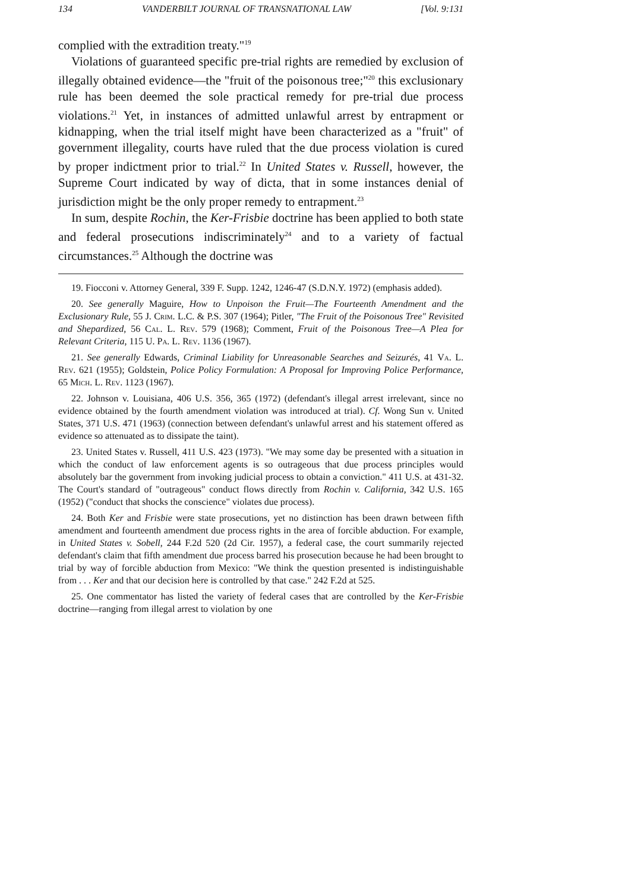134 VANDERBILT JOURNAL OF TRANSNATIONAL LAW [Vol. 9:131
complied with the extradition treaty."<sup>19</sup>
Violations of guaranteed specific pre-trial rights are remedied by exclusion of illegally obtained evidence—the "fruit of the poisonous tree;"<sup>20</sup> this exclusionary rule has been deemed the sole practical remedy for pre-trial due process violations.<sup>21</sup> Yet, in instances of admitted unlawful arrest by entrapment or kidnapping, when the trial itself might have been characterized as a "fruit" of government illegality, courts have ruled that the due process violation is cured by proper indictment prior to trial.<sup>22</sup> In United States v. Russell, however, the Supreme Court indicated by way of dicta, that in some instances denial of jurisdiction might be the only proper remedy to entrapment.<sup>23</sup>
In sum, despite Rochin, the Ker-Frisbie doctrine has been applied to both state and federal prosecutions indiscriminately<sup>24</sup> and to a variety of factual circumstances.<sup>25</sup> Although the doctrine was
19. Fiocconi v. Attorney General, 339 F. Supp. 1242, 1246-47 (S.D.N.Y. 1972) (emphasis added).
20. See generally Maguire, How to Unpoison the Fruit—The Fourteenth Amendment and the Exclusionary Rule, 55 J. Crim. L.C. & P.S. 307 (1964); Pitler, "The Fruit of the Poisonous Tree" Revisited and Shepardized, 56 Cal. L. Rev. 579 (1968); Comment, Fruit of the Poisonous Tree—A Plea for Relevant Criteria, 115 U. Pa. L. Rev. 1136 (1967).
21. See generally Edwards, Criminal Liability for Unreasonable Searches and Seizurés, 41 Va. L. Rev. 621 (1955); Goldstein, Police Policy Formulation: A Proposal for Improving Police Performance, 65 Mich. L. Rev. 1123 (1967).
22. Johnson v. Louisiana, 406 U.S. 356, 365 (1972) (defendant's illegal arrest irrelevant, since no evidence obtained by the fourth amendment violation was introduced at trial). Cf. Wong Sun v. United States, 371 U.S. 471 (1963) (connection between defendant's unlawful arrest and his statement offered as evidence so attenuated as to dissipate the taint).
23. United States v. Russell, 411 U.S. 423 (1973). "We may some day be presented with a situation in which the conduct of law enforcement agents is so outrageous that due process principles would absolutely bar the government from invoking judicial process to obtain a conviction." 411 U.S. at 431-32. The Court's standard of "outrageous" conduct flows directly from Rochin v. California, 342 U.S. 165 (1952) ("conduct that shocks the conscience" violates due process).
24. Both Ker and Frisbie were state prosecutions, yet no distinction has been drawn between fifth amendment and fourteenth amendment due process rights in the area of forcible abduction. For example, in United States v. Sobell, 244 F.2d 520 (2d Cir. 1957), a federal case, the court summarily rejected defendant's claim that fifth amendment due process barred his prosecution because he had been brought to trial by way of forcible abduction from Mexico: "We think the question presented is indistinguishable from . . . Ker and that our decision here is controlled by that case." 242 F.2d at 525.
25. One commentator has listed the variety of federal cases that are controlled by the Ker-Frisbie doctrine—ranging from illegal arrest to violation by one